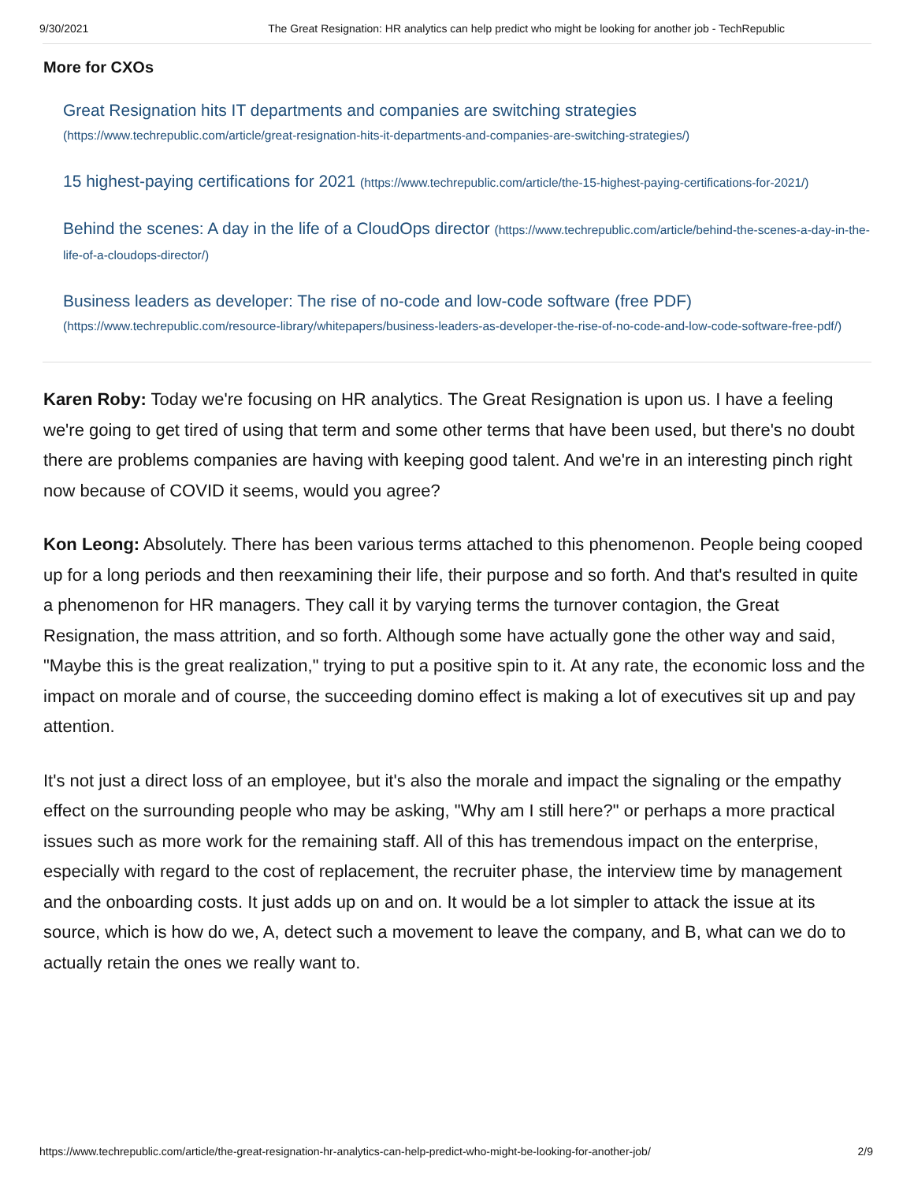9/30/2021 The Great Resignation: HR analytics can help predict who might be looking for another job - TechRepublic
More for CXOs
Great Resignation hits IT departments and companies are switching strategies
(https://www.techrepublic.com/article/great-resignation-hits-it-departments-and-companies-are-switching-strategies/)
15 highest-paying certifications for 2021 (https://www.techrepublic.com/article/the-15-highest-paying-certifications-for-2021/)
Behind the scenes: A day in the life of a CloudOps director (https://www.techrepublic.com/article/behind-the-scenes-a-day-in-the-life-of-a-cloudops-director/)
Business leaders as developer: The rise of no-code and low-code software (free PDF)
(https://www.techrepublic.com/resource-library/whitepapers/business-leaders-as-developer-the-rise-of-no-code-and-low-code-software-free-pdf/)
Karen Roby: Today we're focusing on HR analytics. The Great Resignation is upon us. I have a feeling we're going to get tired of using that term and some other terms that have been used, but there's no doubt there are problems companies are having with keeping good talent. And we're in an interesting pinch right now because of COVID it seems, would you agree?
Kon Leong: Absolutely. There has been various terms attached to this phenomenon. People being cooped up for a long periods and then reexamining their life, their purpose and so forth. And that's resulted in quite a phenomenon for HR managers. They call it by varying terms the turnover contagion, the Great Resignation, the mass attrition, and so forth. Although some have actually gone the other way and said, "Maybe this is the great realization," trying to put a positive spin to it. At any rate, the economic loss and the impact on morale and of course, the succeeding domino effect is making a lot of executives sit up and pay attention.
It's not just a direct loss of an employee, but it's also the morale and impact the signaling or the empathy effect on the surrounding people who may be asking, "Why am I still here?" or perhaps a more practical issues such as more work for the remaining staff. All of this has tremendous impact on the enterprise, especially with regard to the cost of replacement, the recruiter phase, the interview time by management and the onboarding costs. It just adds up on and on. It would be a lot simpler to attack the issue at its source, which is how do we, A, detect such a movement to leave the company, and B, what can we do to actually retain the ones we really want to.
https://www.techrepublic.com/article/the-great-resignation-hr-analytics-can-help-predict-who-might-be-looking-for-another-job/ 2/9